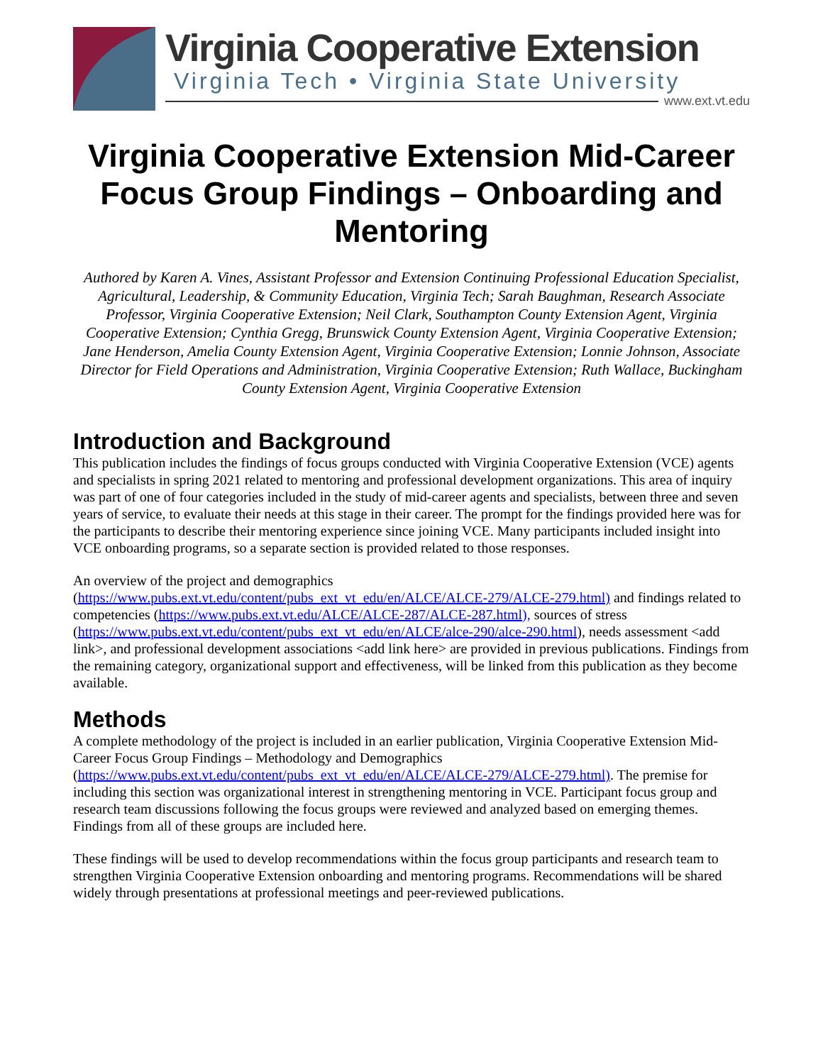Virginia Cooperative Extension
Virginia Tech • Virginia State University
www.ext.vt.edu
Virginia Cooperative Extension Mid-Career Focus Group Findings – Onboarding and Mentoring
Authored by Karen A. Vines, Assistant Professor and Extension Continuing Professional Education Specialist, Agricultural, Leadership, & Community Education, Virginia Tech; Sarah Baughman, Research Associate Professor, Virginia Cooperative Extension; Neil Clark, Southampton County Extension Agent, Virginia Cooperative Extension; Cynthia Gregg, Brunswick County Extension Agent, Virginia Cooperative Extension; Jane Henderson, Amelia County Extension Agent, Virginia Cooperative Extension; Lonnie Johnson, Associate Director for Field Operations and Administration, Virginia Cooperative Extension; Ruth Wallace, Buckingham County Extension Agent, Virginia Cooperative Extension
Introduction and Background
This publication includes the findings of focus groups conducted with Virginia Cooperative Extension (VCE) agents and specialists in spring 2021 related to mentoring and professional development organizations. This area of inquiry was part of one of four categories included in the study of mid-career agents and specialists, between three and seven years of service, to evaluate their needs at this stage in their career. The prompt for the findings provided here was for the participants to describe their mentoring experience since joining VCE. Many participants included insight into VCE onboarding programs, so a separate section is provided related to those responses.
An overview of the project and demographics (https://www.pubs.ext.vt.edu/content/pubs_ext_vt_edu/en/ALCE/ALCE-279/ALCE-279.html) and findings related to competencies (https://www.pubs.ext.vt.edu/ALCE/ALCE-287/ALCE-287.html), sources of stress (https://www.pubs.ext.vt.edu/content/pubs_ext_vt_edu/en/ALCE/alce-290/alce-290.html), needs assessment <add link>, and professional development associations <add link here> are provided in previous publications. Findings from the remaining category, organizational support and effectiveness, will be linked from this publication as they become available.
Methods
A complete methodology of the project is included in an earlier publication, Virginia Cooperative Extension Mid-Career Focus Group Findings – Methodology and Demographics (https://www.pubs.ext.vt.edu/content/pubs_ext_vt_edu/en/ALCE/ALCE-279/ALCE-279.html). The premise for including this section was organizational interest in strengthening mentoring in VCE. Participant focus group and research team discussions following the focus groups were reviewed and analyzed based on emerging themes. Findings from all of these groups are included here.
These findings will be used to develop recommendations within the focus group participants and research team to strengthen Virginia Cooperative Extension onboarding and mentoring programs. Recommendations will be shared widely through presentations at professional meetings and peer-reviewed publications.